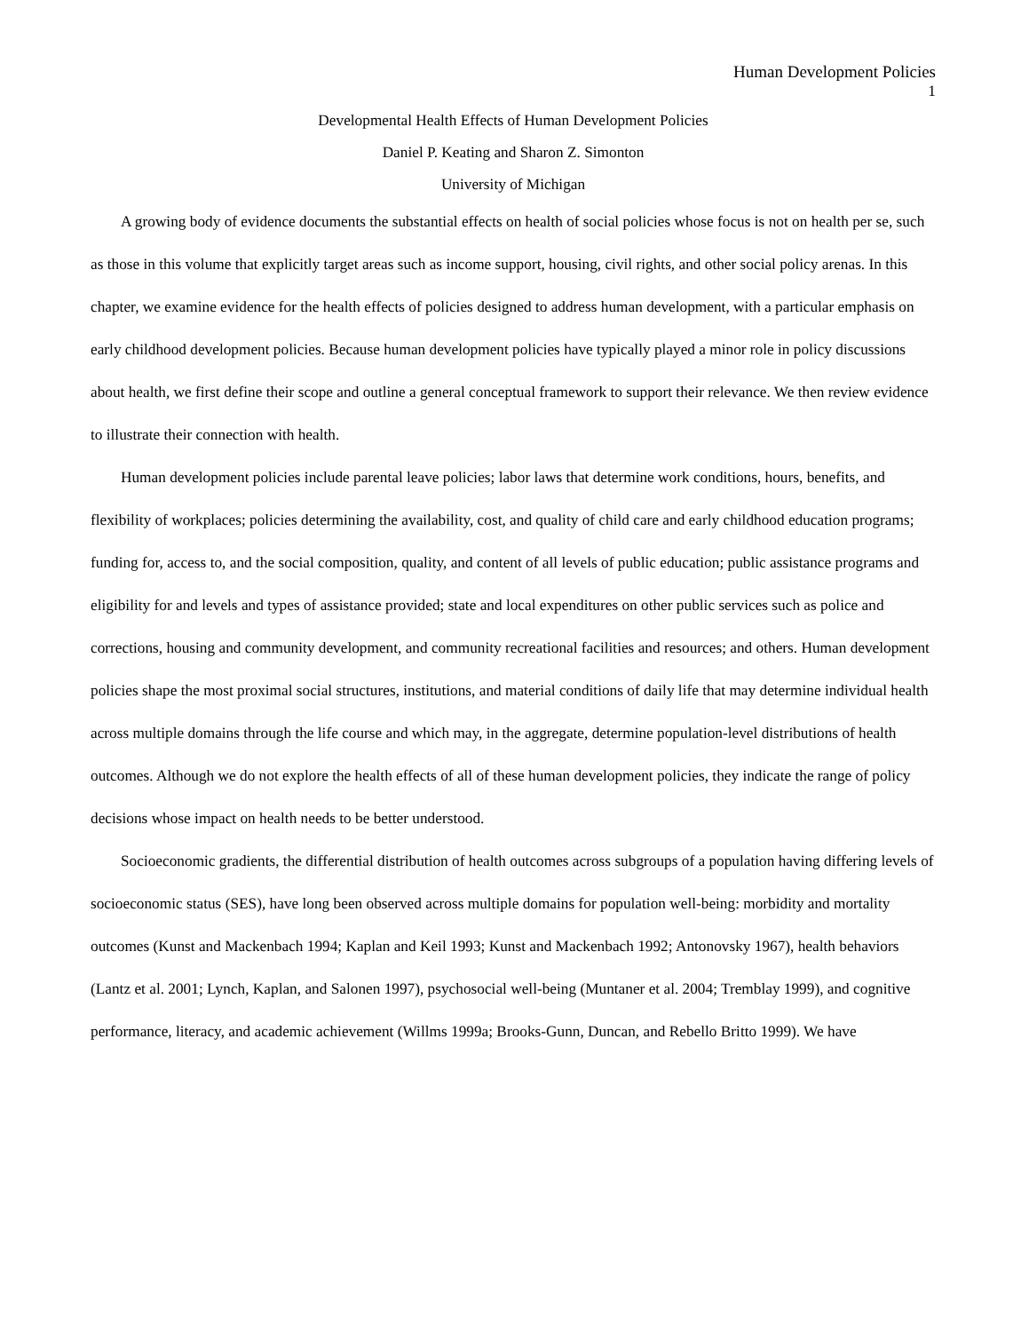Human Development Policies
1
Developmental Health Effects of Human Development Policies
Daniel P. Keating and Sharon Z. Simonton
University of Michigan
A growing body of evidence documents the substantial effects on health of social policies whose focus is not on health per se, such as those in this volume that explicitly target areas such as income support, housing, civil rights, and other social policy arenas. In this chapter, we examine evidence for the health effects of policies designed to address human development, with a particular emphasis on early childhood development policies. Because human development policies have typically played a minor role in policy discussions about health, we first define their scope and outline a general conceptual framework to support their relevance. We then review evidence to illustrate their connection with health.
Human development policies include parental leave policies; labor laws that determine work conditions, hours, benefits, and flexibility of workplaces; policies determining the availability, cost, and quality of child care and early childhood education programs; funding for, access to, and the social composition, quality, and content of all levels of public education; public assistance programs and eligibility for and levels and types of assistance provided; state and local expenditures on other public services such as police and corrections, housing and community development, and community recreational facilities and resources; and others. Human development policies shape the most proximal social structures, institutions, and material conditions of daily life that may determine individual health across multiple domains through the life course and which may, in the aggregate, determine population-level distributions of health outcomes. Although we do not explore the health effects of all of these human development policies, they indicate the range of policy decisions whose impact on health needs to be better understood.
Socioeconomic gradients, the differential distribution of health outcomes across subgroups of a population having differing levels of socioeconomic status (SES), have long been observed across multiple domains for population well-being: morbidity and mortality outcomes (Kunst and Mackenbach 1994; Kaplan and Keil 1993; Kunst and Mackenbach 1992; Antonovsky 1967), health behaviors (Lantz et al. 2001; Lynch, Kaplan, and Salonen 1997), psychosocial well-being (Muntaner et al. 2004; Tremblay 1999), and cognitive performance, literacy, and academic achievement (Willms 1999a; Brooks-Gunn, Duncan, and Rebello Britto 1999). We have